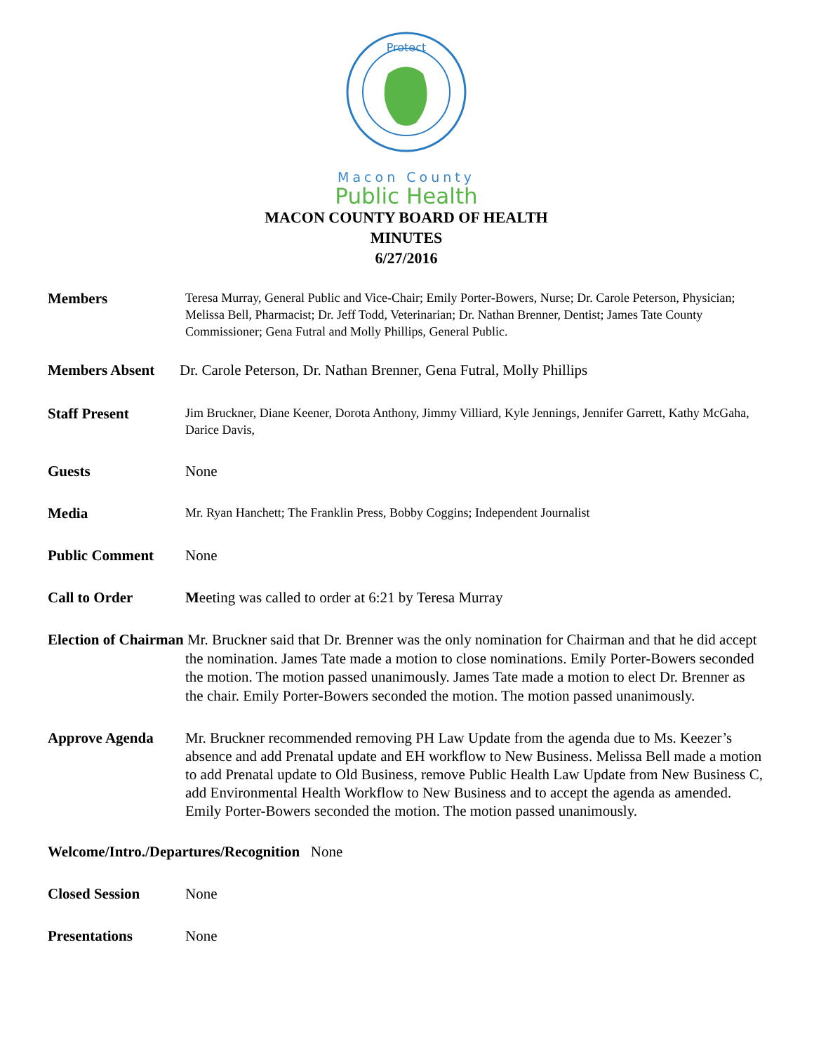Protect
Macon County
Public Health
MACON COUNTY BOARD OF HEALTH
MINUTES
6/27/2016
Members
Teresa Murray, General Public and Vice-Chair; Emily Porter-Bowers, Nurse; Dr. Carole Peterson, Physician; Melissa Bell, Pharmacist; Dr. Jeff Todd, Veterinarian; Dr. Nathan Brenner, Dentist; James Tate County Commissioner; Gena Futral and Molly Phillips, General Public.
Members Absent Dr. Carole Peterson, Dr. Nathan Brenner, Gena Futral, Molly Phillips
Staff Present
Jim Bruckner, Diane Keener, Dorota Anthony, Jimmy Villiard, Kyle Jennings, Jennifer Garrett, Kathy McGaha, Darice Davis,
Guests None
Media
Mr. Ryan Hanchett; The Franklin Press, Bobby Coggins; Independent Journalist
Public Comment None
Call to Order Meeting was called to order at 6:21 by Teresa Murray
Election of Chairman Mr. Bruckner said that Dr. Brenner was the only nomination for Chairman and that he did accept the nomination. James Tate made a motion to close nominations. Emily Porter-Bowers seconded the motion. The motion passed unanimously. James Tate made a motion to elect Dr. Brenner as the chair. Emily Porter-Bowers seconded the motion. The motion passed unanimously.
Approve Agenda Mr. Bruckner recommended removing PH Law Update from the agenda due to Ms. Keezer’s absence and add Prenatal update and EH workflow to New Business. Melissa Bell made a motion to add Prenatal update to Old Business, remove Public Health Law Update from New Business C, add Environmental Health Workflow to New Business and to accept the agenda as amended. Emily Porter-Bowers seconded the motion. The motion passed unanimously.
Welcome/Intro./Departures/Recognition None
Closed Session None
Presentations None